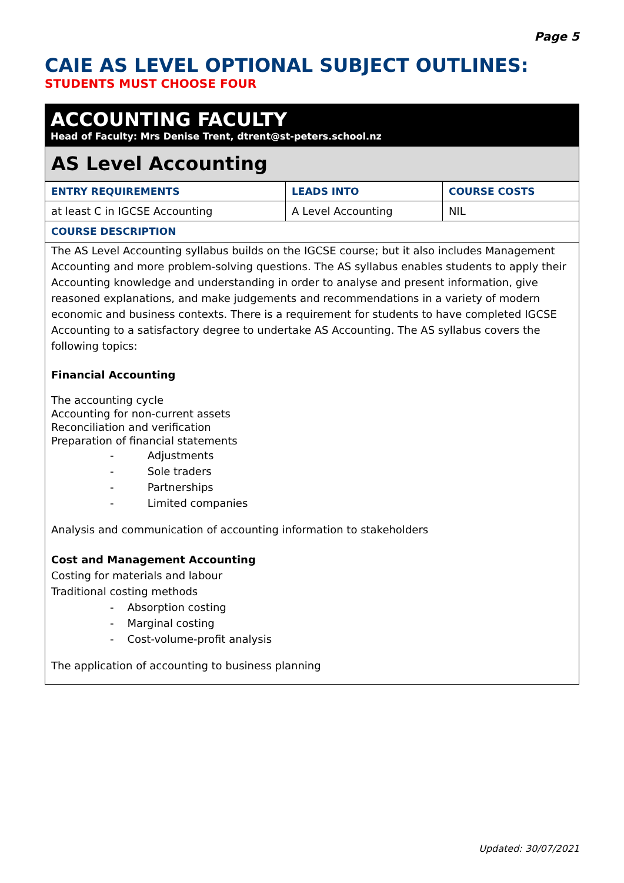Page 5
CAIE AS LEVEL OPTIONAL SUBJECT OUTLINES:
STUDENTS MUST CHOOSE FOUR
ACCOUNTING FACULTY
Head of Faculty: Mrs Denise Trent, dtrent@st-peters.school.nz
AS Level Accounting
| ENTRY REQUIREMENTS | LEADS INTO | COURSE COSTS |
| --- | --- | --- |
| at least C in IGCSE Accounting | A Level Accounting | NIL |
COURSE DESCRIPTION
The AS Level Accounting syllabus builds on the IGCSE course; but it also includes Management Accounting and more problem-solving questions. The AS syllabus enables students to apply their Accounting knowledge and understanding in order to analyse and present information, give reasoned explanations, and make judgements and recommendations in a variety of modern economic and business contexts. There is a requirement for students to have completed IGCSE Accounting to a satisfactory degree to undertake AS Accounting. The AS syllabus covers the following topics:
Financial Accounting
The accounting cycle
Accounting for non-current assets
Reconciliation and verification
Preparation of financial statements
- Adjustments
- Sole traders
- Partnerships
- Limited companies
Analysis and communication of accounting information to stakeholders
Cost and Management Accounting
Costing for materials and labour
Traditional costing methods
- Absorption costing
- Marginal costing
- Cost-volume-profit analysis
The application of accounting to business planning
Updated: 30/07/2021